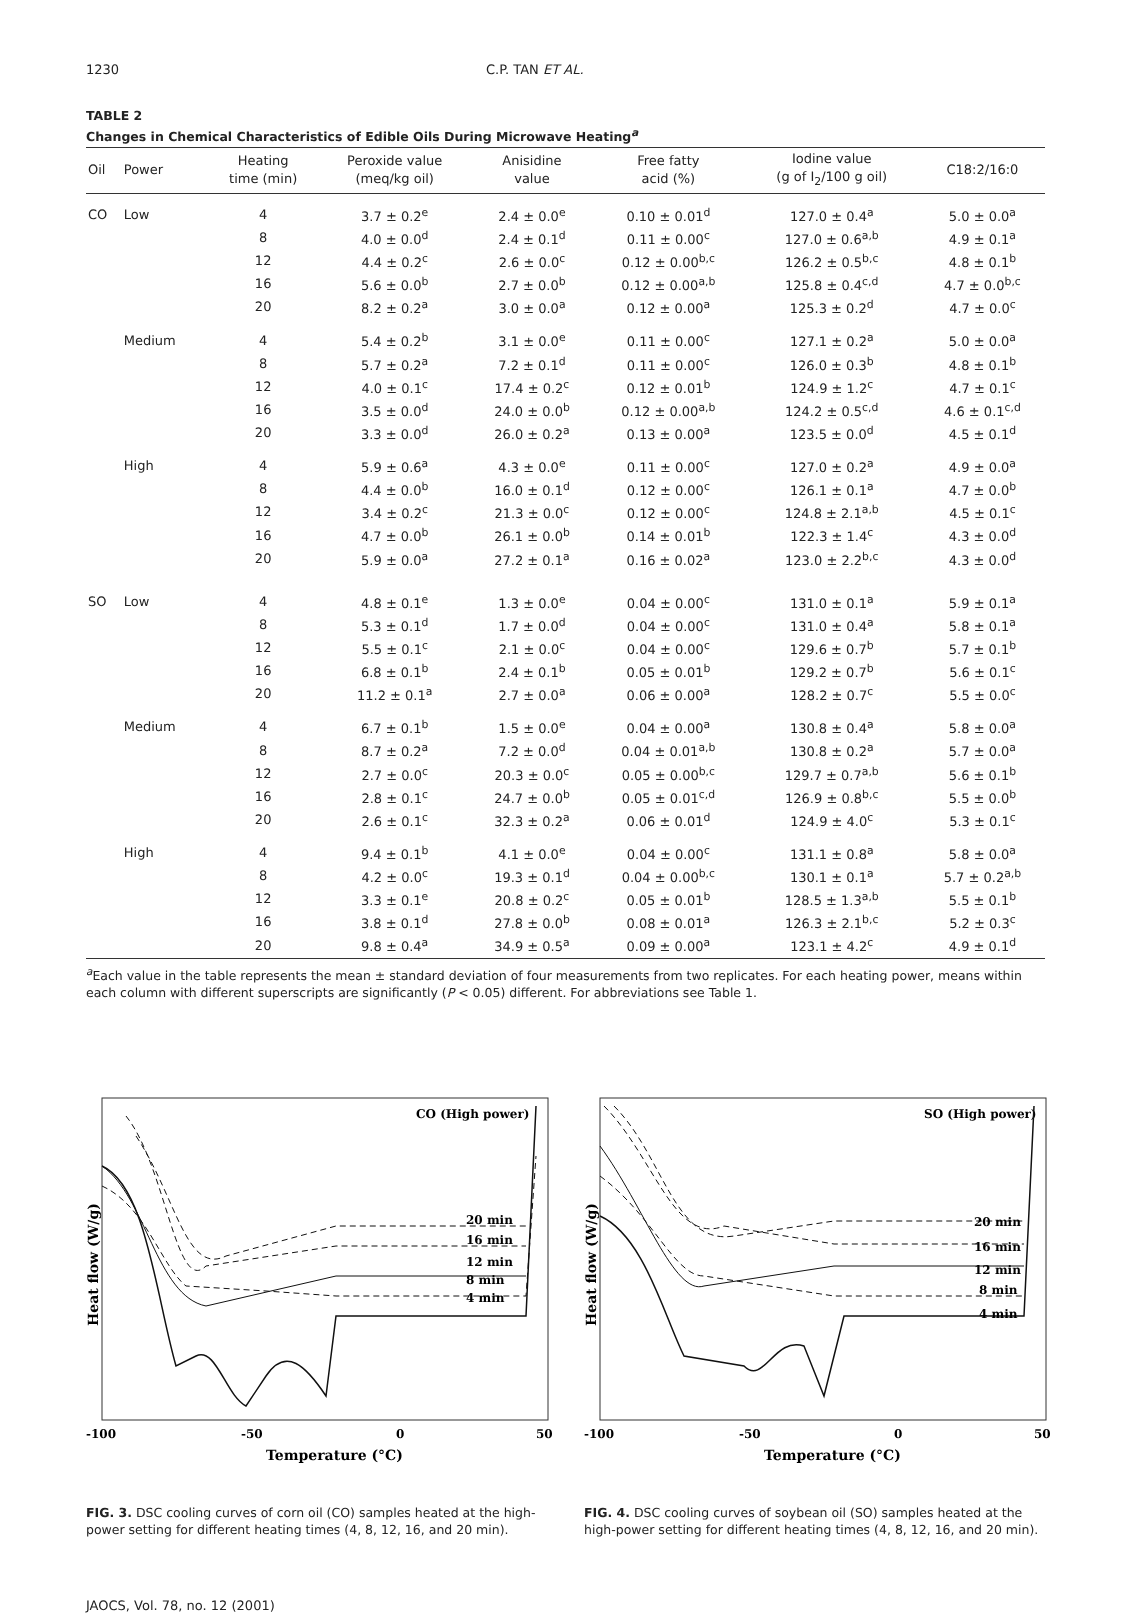1230 C.P. TAN ET AL.
TABLE 2
Changes in Chemical Characteristics of Edible Oils During Microwave Heating<sup>a</sup>
| Oil | Power | Heating time (min) | Peroxide value (meq/kg oil) | Anisidine value | Free fatty acid (%) | Iodine value (g of I<sub>2</sub>/100 g oil) | C18:2/16:0 |
| --- | --- | --- | --- | --- | --- | --- | --- |
| CO | Low | 4 | 3.7 ± 0.2<sup>e</sup> | 2.4 ± 0.0<sup>e</sup> | 0.10 ± 0.01<sup>d</sup> | 127.0 ± 0.4<sup>a</sup> | 5.0 ± 0.0<sup>a</sup> |
| | | 8 | 4.0 ± 0.0<sup>d</sup> | 2.4 ± 0.1<sup>d</sup> | 0.11 ± 0.00<sup>c</sup> | 127.0 ± 0.6<sup>a,b</sup> | 4.9 ± 0.1<sup>a</sup> |
| | | 12 | 4.4 ± 0.2<sup>c</sup> | 2.6 ± 0.0<sup>c</sup> | 0.12 ± 0.00<sup>b,c</sup> | 126.2 ± 0.5<sup>b,c</sup> | 4.8 ± 0.1<sup>b</sup> |
| | | 16 | 5.6 ± 0.0<sup>b</sup> | 2.7 ± 0.0<sup>b</sup> | 0.12 ± 0.00<sup>a,b</sup> | 125.8 ± 0.4<sup>c,d</sup> | 4.7 ± 0.0<sup>b,c</sup> |
| | | 20 | 8.2 ± 0.2<sup>a</sup> | 3.0 ± 0.0<sup>a</sup> | 0.12 ± 0.00<sup>a</sup> | 125.3 ± 0.2<sup>d</sup> | 4.7 ± 0.0<sup>c</sup> |
| | Medium | 4 | 5.4 ± 0.2<sup>b</sup> | 3.1 ± 0.0<sup>e</sup> | 0.11 ± 0.00<sup>c</sup> | 127.1 ± 0.2<sup>a</sup> | 5.0 ± 0.0<sup>a</sup> |
| | | 8 | 5.7 ± 0.2<sup>a</sup> | 7.2 ± 0.1<sup>d</sup> | 0.11 ± 0.00<sup>c</sup> | 126.0 ± 0.3<sup>b</sup> | 4.8 ± 0.1<sup>b</sup> |
| | | 12 | 4.0 ± 0.1<sup>c</sup> | 17.4 ± 0.2<sup>c</sup> | 0.12 ± 0.01<sup>b</sup> | 124.9 ± 1.2<sup>c</sup> | 4.7 ± 0.1<sup>c</sup> |
| | | 16 | 3.5 ± 0.0<sup>d</sup> | 24.0 ± 0.0<sup>b</sup> | 0.12 ± 0.00<sup>a,b</sup> | 124.2 ± 0.5<sup>c,d</sup> | 4.6 ± 0.1<sup>c,d</sup> |
| | | 20 | 3.3 ± 0.0<sup>d</sup> | 26.0 ± 0.2<sup>a</sup> | 0.13 ± 0.00<sup>a</sup> | 123.5 ± 0.0<sup>d</sup> | 4.5 ± 0.1<sup>d</sup> |
| | High | 4 | 5.9 ± 0.6<sup>a</sup> | 4.3 ± 0.0<sup>e</sup> | 0.11 ± 0.00<sup>c</sup> | 127.0 ± 0.2<sup>a</sup> | 4.9 ± 0.0<sup>a</sup> |
| | | 8 | 4.4 ± 0.0<sup>b</sup> | 16.0 ± 0.1<sup>d</sup> | 0.12 ± 0.00<sup>c</sup> | 126.1 ± 0.1<sup>a</sup> | 4.7 ± 0.0<sup>b</sup> |
| | | 12 | 3.4 ± 0.2<sup>c</sup> | 21.3 ± 0.0<sup>c</sup> | 0.12 ± 0.00<sup>c</sup> | 124.8 ± 2.1<sup>a,b</sup> | 4.5 ± 0.1<sup>c</sup> |
| | | 16 | 4.7 ± 0.0<sup>b</sup> | 26.1 ± 0.0<sup>b</sup> | 0.14 ± 0.01<sup>b</sup> | 122.3 ± 1.4<sup>c</sup> | 4.3 ± 0.0<sup>d</sup> |
| | | 20 | 5.9 ± 0.0<sup>a</sup> | 27.2 ± 0.1<sup>a</sup> | 0.16 ± 0.02<sup>a</sup> | 123.0 ± 2.2<sup>b,c</sup> | 4.3 ± 0.0<sup>d</sup> |
| SO | Low | 4 | 4.8 ± 0.1<sup>e</sup> | 1.3 ± 0.0<sup>e</sup> | 0.04 ± 0.00<sup>c</sup> | 131.0 ± 0.1<sup>a</sup> | 5.9 ± 0.1<sup>a</sup> |
| | | 8 | 5.3 ± 0.1<sup>d</sup> | 1.7 ± 0.0<sup>d</sup> | 0.04 ± 0.00<sup>c</sup> | 131.0 ± 0.4<sup>a</sup> | 5.8 ± 0.1<sup>a</sup> |
| | | 12 | 5.5 ± 0.1<sup>c</sup> | 2.1 ± 0.0<sup>c</sup> | 0.04 ± 0.00<sup>c</sup> | 129.6 ± 0.7<sup>b</sup> | 5.7 ± 0.1<sup>b</sup> |
| | | 16 | 6.8 ± 0.1<sup>b</sup> | 2.4 ± 0.1<sup>b</sup> | 0.05 ± 0.01<sup>b</sup> | 129.2 ± 0.7<sup>b</sup> | 5.6 ± 0.1<sup>c</sup> |
| | | 20 | 11.2 ± 0.1<sup>a</sup> | 2.7 ± 0.0<sup>a</sup> | 0.06 ± 0.00<sup>a</sup> | 128.2 ± 0.7<sup>c</sup> | 5.5 ± 0.0<sup>c</sup> |
| | Medium | 4 | 6.7 ± 0.1<sup>b</sup> | 1.5 ± 0.0<sup>e</sup> | 0.04 ± 0.00<sup>a</sup> | 130.8 ± 0.4<sup>a</sup> | 5.8 ± 0.0<sup>a</sup> |
| | | 8 | 8.7 ± 0.2<sup>a</sup> | 7.2 ± 0.0<sup>d</sup> | 0.04 ± 0.01<sup>a,b</sup> | 130.8 ± 0.2<sup>a</sup> | 5.7 ± 0.0<sup>a</sup> |
| | | 12 | 2.7 ± 0.0<sup>c</sup> | 20.3 ± 0.0<sup>c</sup> | 0.05 ± 0.00<sup>b,c</sup> | 129.7 ± 0.7<sup>a,b</sup> | 5.6 ± 0.1<sup>b</sup> |
| | | 16 | 2.8 ± 0.1<sup>c</sup> | 24.7 ± 0.0<sup>b</sup> | 0.05 ± 0.01<sup>c,d</sup> | 126.9 ± 0.8<sup>b,c</sup> | 5.5 ± 0.0<sup>b</sup> |
| | | 20 | 2.6 ± 0.1<sup>c</sup> | 32.3 ± 0.2<sup>a</sup> | 0.06 ± 0.01<sup>d</sup> | 124.9 ± 4.0<sup>c</sup> | 5.3 ± 0.1<sup>c</sup> |
| | High | 4 | 9.4 ± 0.1<sup>b</sup> | 4.1 ± 0.0<sup>e</sup> | 0.04 ± 0.00<sup>c</sup> | 131.1 ± 0.8<sup>a</sup> | 5.8 ± 0.0<sup>a</sup> |
| | | 8 | 4.2 ± 0.0<sup>c</sup> | 19.3 ± 0.1<sup>d</sup> | 0.04 ± 0.00<sup>b,c</sup> | 130.1 ± 0.1<sup>a</sup> | 5.7 ± 0.2<sup>a,b</sup> |
| | | 12 | 3.3 ± 0.1<sup>e</sup> | 20.8 ± 0.2<sup>c</sup> | 0.05 ± 0.01<sup>b</sup> | 128.5 ± 1.3<sup>a,b</sup> | 5.5 ± 0.1<sup>b</sup> |
| | | 16 | 3.8 ± 0.1<sup>d</sup> | 27.8 ± 0.0<sup>b</sup> | 0.08 ± 0.01<sup>a</sup> | 126.3 ± 2.1<sup>b,c</sup> | 5.2 ± 0.3<sup>c</sup> |
| | | 20 | 9.8 ± 0.4<sup>a</sup> | 34.9 ± 0.5<sup>a</sup> | 0.09 ± 0.00<sup>a</sup> | 123.1 ± 4.2<sup>c</sup> | 4.9 ± 0.1<sup>d</sup> |
<sup>a</sup> Each value in the table represents the mean ± standard deviation of four measurements from two replicates. For each heating power, means within each column with different superscripts are significantly (P < 0.05) different. For abbreviations see Table 1.
CO (High power)
20 min
16 min
12 min
8 min
4 min
-100
-50
0
50
Temperature (°C)
Heat flow (W/g)
FIG. 3. DSC cooling curves of corn oil (CO) samples heated at the high-power setting for different heating times (4, 8, 12, 16, and 20 min).
SO (High power)
20 min
16 min
12 min
8 min
4 min
-100
-50
0
50
Temperature (°C)
Heat flow (W/g)
FIG. 4. DSC cooling curves of soybean oil (SO) samples heated at the high-power setting for different heating times (4, 8, 12, 16, and 20 min).
JAOCS, Vol. 78, no. 12 (2001)